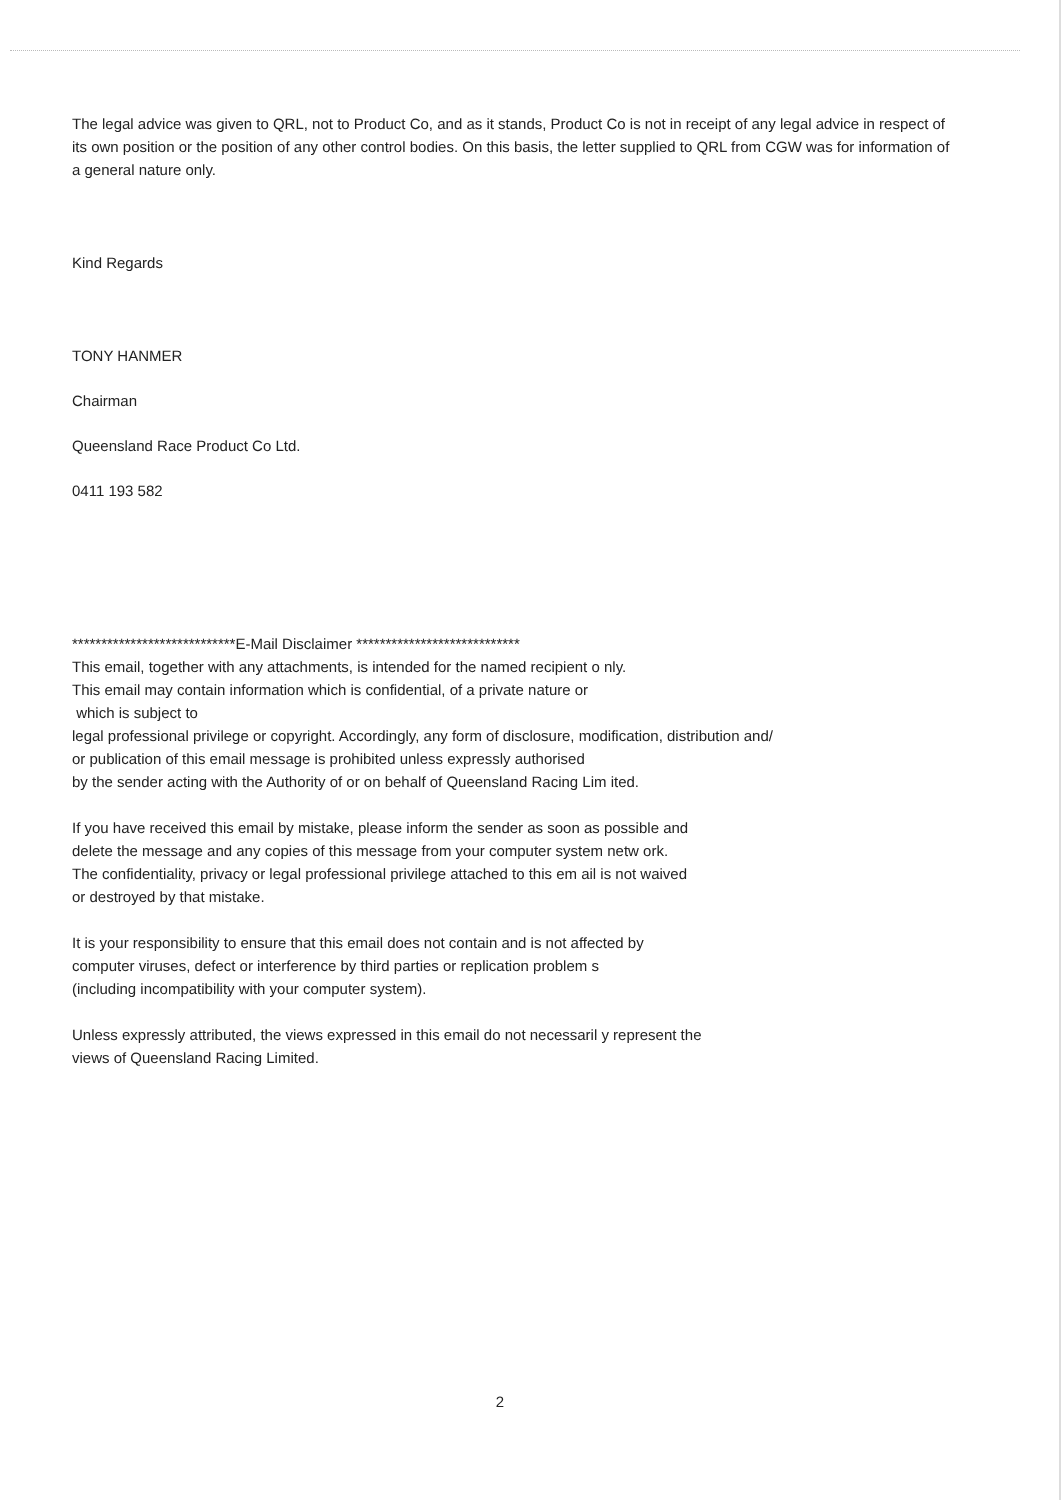The legal advice was given to QRL, not to Product Co, and as it stands, Product Co is not in receipt of any legal advice in respect of its own position or the position of any other control bodies. On this basis, the letter supplied to QRL from CGW was for information of a general nature only.
Kind Regards
TONY HANMER
Chairman
Queensland Race Product Co Ltd.
0411 193 582
****************************E-Mail Disclaimer ****************************
This email, together with any attachments, is intended for the named recipient o nly.
This email may contain information which is confidential, of a private nature or
which is subject to
legal professional privilege or copyright. Accordingly, any form of disclosure, modification, distribution and/
or publication of this email message is prohibited unless expressly authorised
by the sender acting with the Authority of or on behalf of Queensland Racing Lim ited.
If you have received this email by mistake, please inform the sender as soon as possible and
delete the message and any copies of this message from your computer system netw ork.
The confidentiality, privacy or legal professional privilege attached to this em ail is not waived
or destroyed by that mistake.
It is your responsibility to ensure that this email does not contain and is not affected by
computer viruses, defect or interference by third parties or replication problem s
(including incompatibility with your computer system).
Unless expressly attributed, the views expressed in this email do not necessaril y represent the
views of Queensland Racing Limited.
2